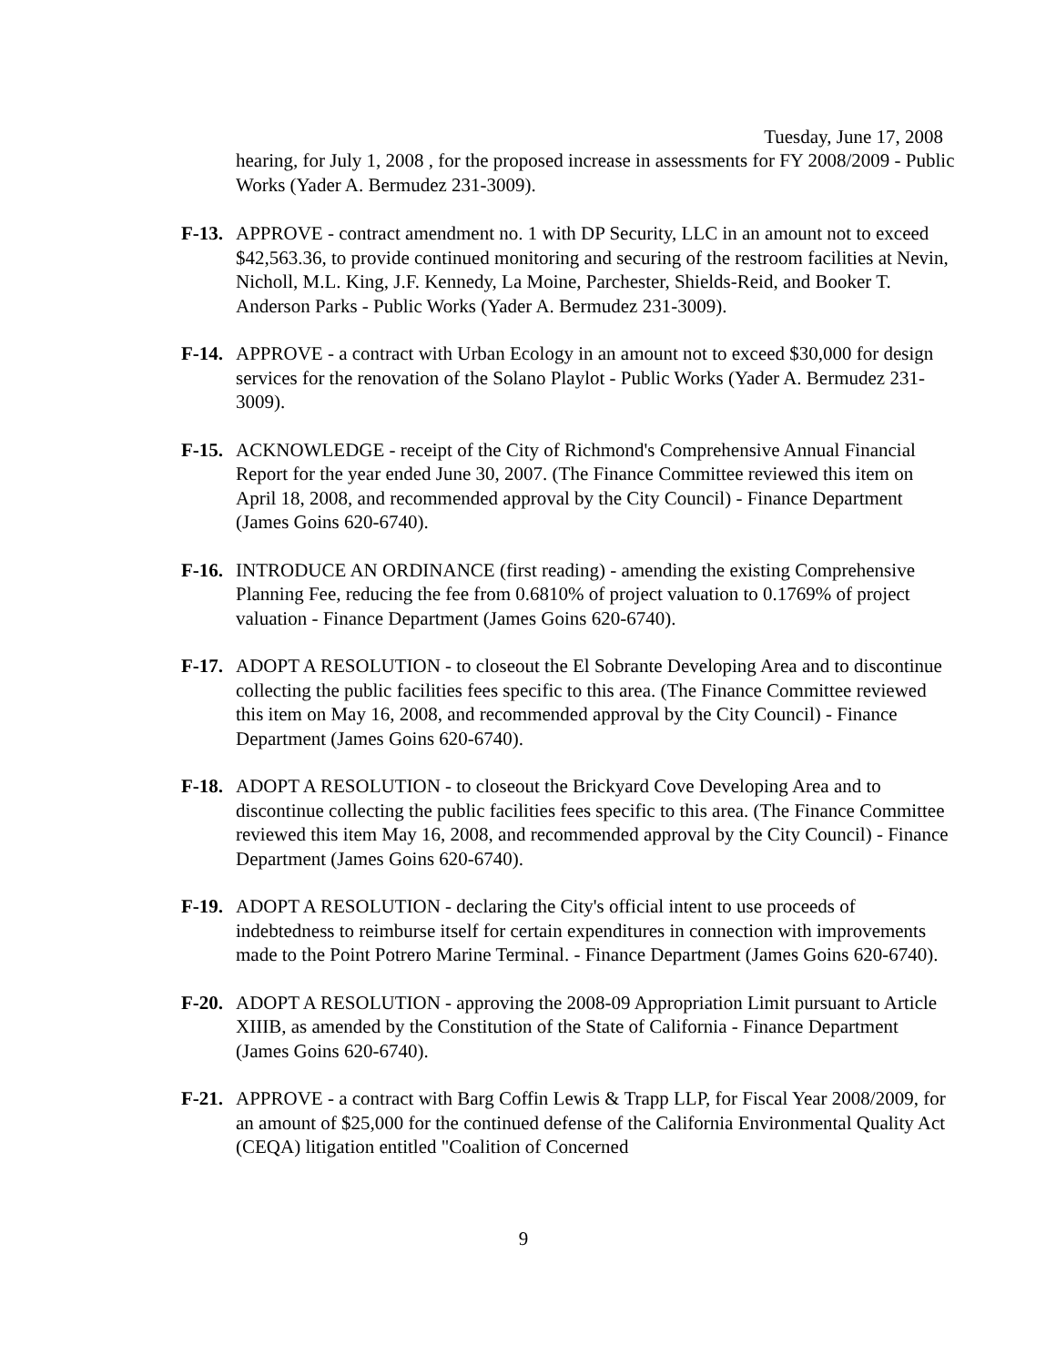Tuesday, June 17, 2008
hearing, for July 1, 2008 , for the proposed increase in assessments for FY 2008/2009 - Public Works (Yader A. Bermudez 231-3009).
F-13.
APPROVE - contract amendment no. 1 with DP Security, LLC in an amount not to exceed $42,563.36, to provide continued monitoring and securing of the restroom facilities at Nevin, Nicholl, M.L. King, J.F. Kennedy, La Moine, Parchester, Shields-Reid, and Booker T. Anderson Parks - Public Works (Yader A. Bermudez 231-3009).
F-14.
APPROVE - a contract with Urban Ecology in an amount not to exceed $30,000 for design services for the renovation of the Solano Playlot - Public Works (Yader A. Bermudez 231-3009).
F-15.
ACKNOWLEDGE - receipt of the City of Richmond's Comprehensive Annual Financial Report for the year ended June 30, 2007. (The Finance Committee reviewed this item on April 18, 2008, and recommended approval by the City Council) - Finance Department (James Goins 620-6740).
F-16.
INTRODUCE AN ORDINANCE (first reading) - amending the existing Comprehensive Planning Fee, reducing the fee from 0.6810% of project valuation to 0.1769% of project valuation - Finance Department (James Goins 620-6740).
F-17.
ADOPT A RESOLUTION - to closeout the El Sobrante Developing Area and to discontinue collecting the public facilities fees specific to this area. (The Finance Committee reviewed this item on May 16, 2008, and recommended approval by the City Council) - Finance Department (James Goins 620-6740).
F-18.
ADOPT A RESOLUTION - to closeout the Brickyard Cove Developing Area and to discontinue collecting the public facilities fees specific to this area. (The Finance Committee reviewed this item May 16, 2008, and recommended approval by the City Council) - Finance Department (James Goins 620-6740).
F-19.
ADOPT A RESOLUTION - declaring the City's official intent to use proceeds of indebtedness to reimburse itself for certain expenditures in connection with improvements made to the Point Potrero Marine Terminal. - Finance Department (James Goins 620-6740).
F-20.
ADOPT A RESOLUTION - approving the 2008-09 Appropriation Limit pursuant to Article XIIIB, as amended by the Constitution of the State of California - Finance Department (James Goins 620-6740).
F-21.
APPROVE - a contract with Barg Coffin Lewis & Trapp LLP, for Fiscal Year 2008/2009, for an amount of $25,000 for the continued defense of the California Environmental Quality Act (CEQA) litigation entitled "Coalition of Concerned
9